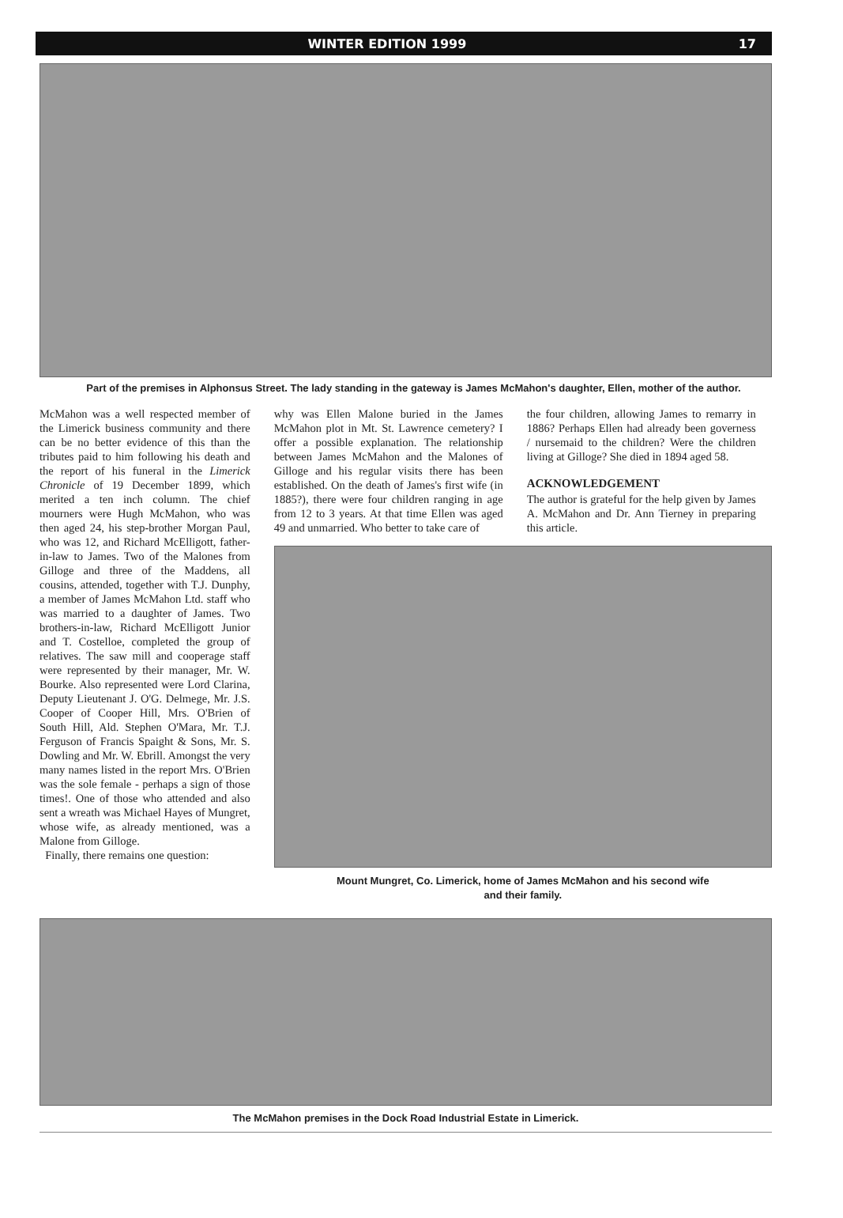WINTER EDITION 1999 17
Part of the premises in Alphonsus Street. The lady standing in the gateway is James McMahon's daughter, Ellen, mother of the author.
McMahon was a well respected member of the Limerick business community and there can be no better evidence of this than the tributes paid to him following his death and the report of his funeral in the Limerick Chronicle of 19 December 1899, which merited a ten inch column. The chief mourners were Hugh McMahon, who was then aged 24, his step-brother Morgan Paul, who was 12, and Richard McElligott, father-in-law to James. Two of the Malones from Gilloge and three of the Maddens, all cousins, attended, together with T.J. Dunphy, a member of James McMahon Ltd. staff who was married to a daughter of James. Two brothers-in-law, Richard McElligott Junior and T. Costelloe, completed the group of relatives. The saw mill and cooperage staff were represented by their manager, Mr. W. Bourke. Also represented were Lord Clarina, Deputy Lieutenant J. O'G. Delmege, Mr. J.S. Cooper of Cooper Hill, Mrs. O'Brien of South Hill, Ald. Stephen O'Mara, Mr. T.J. Ferguson of Francis Spaight & Sons, Mr. S. Dowling and Mr. W. Ebrill. Amongst the very many names listed in the report Mrs. O'Brien was the sole female - perhaps a sign of those times!. One of those who attended and also sent a wreath was Michael Hayes of Mungret, whose wife, as already mentioned, was a Malone from Gilloge.
Finally, there remains one question:
why was Ellen Malone buried in the James McMahon plot in Mt. St. Lawrence cemetery? I offer a possible explanation. The relationship between James McMahon and the Malones of Gilloge and his regular visits there has been established. On the death of James's first wife (in 1885?), there were four children ranging in age from 12 to 3 years. At that time Ellen was aged 49 and unmarried. Who better to take care of
the four children, allowing James to remarry in 1886? Perhaps Ellen had already been governess / nursemaid to the children? Were the children living at Gilloge? She died in 1894 aged 58.
ACKNOWLEDGEMENT
The author is grateful for the help given by James A. McMahon and Dr. Ann Tierney in preparing this article.
Mount Mungret, Co. Limerick, home of James McMahon and his second wife
and their family.
The McMahon premises in the Dock Road Industrial Estate in Limerick.